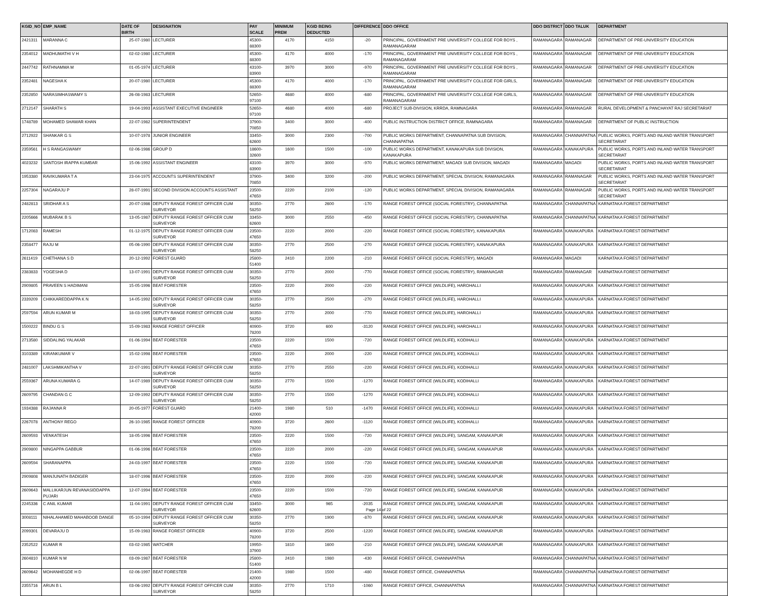| KGID_NO | EMP_NAME | DATE OF BIRTH | DESIGNATION | PAY SCALE | MINIMUM PREM | KGID BEING DEDUCTED | DIFFERENCE | DDO OFFICE | DDO DISTRICT | DDO TALUK | DEPARTMENT |
| --- | --- | --- | --- | --- | --- | --- | --- | --- | --- | --- | --- |
| 2421311 | MARANNA C | 25-07-1980 | LECTURER | 45300-88300 | 4170 | 4150 | -20 | PRINCIPAL, GOVERNMENT PRE UNIVERSITY COLLEGE FOR BOYS , RAMANAGARAM | RAMANAGARA | RAMANAGAR | DEPARTMENT OF PRE-UNIVERSITY EDUCATION |
| 2354012 | MADHUMATHI V H | 02-02-1980 | LECTURER | 45300-88300 | 4170 | 4000 | -170 | PRINCIPAL, GOVERNMENT PRE UNIVERSITY COLLEGE FOR BOYS , RAMANAGARAM | RAMANAGARA | RAMANAGAR | DEPARTMENT OF PRE-UNIVERSITY EDUCATION |
| 2447742 | RATHNAMMA M | 01-05-1974 | LECTURER | 43100-83900 | 3970 | 3000 | -970 | PRINCIPAL, GOVERNMENT PRE UNIVERSITY COLLEGE FOR BOYS , RAMANAGARAM | RAMANAGARA | RAMANAGAR | DEPARTMENT OF PRE-UNIVERSITY EDUCATION |
| 2352481 | NAGESHA K | 20-07-1980 | LECTURER | 45300-88300 | 4170 | 4000 | -170 | PRINCIPAL, GOVERNMENT PRE UNIVERSITY COLLEGE FOR GIRLS, RAMANAGARAM | RAMANAGARA | RAMANAGAR | DEPARTMENT OF PRE-UNIVERSITY EDUCATION |
| 2352850 | NARASIMHASWAMY S | 26-08-1983 | LECTURER | 52650-97100 | 4680 | 4000 | -680 | PRINCIPAL, GOVERNMENT PRE UNIVERSITY COLLEGE FOR GIRLS, RAMANAGARAM | RAMANAGARA | RAMANAGAR | DEPARTMENT OF PRE-UNIVERSITY EDUCATION |
| 2712147 | SHARATH S | 19-04-1993 | ASSISTANT EXECUTIVE ENGINEER | 52650-97100 | 4680 | 4000 | -680 | PROJECT SUB-DIVISION, KRRDA, RAMNAGARA | RAMANAGARA | RAMANAGAR | RURAL DEVELOPMENT & PANCHAYAT RAJ SECRETARIAT |
| 1748789 | MOHAMED SHAWAR KHAN | 22-07-1982 | SUPERINTENDENT | 37900-70850 | 3400 | 3000 | -400 | PUBLIC INSTRUCTION DISTRICT OFFICE, RAMNAGARA | RAMANAGARA | RAMANAGAR | DEPARTMENT OF PUBLIC INSTRUCTION |
| 2712922 | SHANKAR G S | 10-07-1978 | JUNIOR ENGINEER | 33450-62600 | 3000 | 2300 | -700 | PUBLIC WORKS DEPARTMENT, CHANNAPATNA SUB DIVISION, CHANNAPATNA | RAMANAGARA | CHANNAPATNA | PUBLIC WORKS, PORTS AND INLAND WATER TRANSPORT SECRETARIAT |
| 2359561 | H S RANGASWAMY | 02-06-1986 | GROUP D | 18600-32600 | 1600 | 1500 | -100 | PUBLIC WORKS DEPARTMENT, KANAKAPURA SUB DIVISION, KANAKAPURA | RAMANAGARA | KANAKAPURA | PUBLIC WORKS, PORTS AND INLAND WATER TRANSPORT SECRETARIAT |
| 4023232 | SANTOSH IRAPPA KUMBAR | 15-06-1992 | ASSISTANT ENGINEER | 43100-83900 | 3970 | 3000 | -970 | PUBLIC WORKS DEPARTMENT, MAGADI SUB DIVISION, MAGADI | RAMANAGARA | MAGADI | PUBLIC WORKS, PORTS AND INLAND WATER TRANSPORT SECRETARIAT |
| 1953380 | RAVIKUMARA T A | 23-04-1975 | ACCOUNTS SUPERINTENDENT | 37900-70850 | 3400 | 3200 | -200 | PUBLIC WORKS DEPARTMENT, SPECIAL DIVISION, RAMANAGARA | RAMANAGARA | RAMANAGAR | PUBLIC WORKS, PORTS AND INLAND WATER TRANSPORT SECRETARIAT |
| 2257304 | NAGARAJU P | 28-07-1991 | SECOND DIVISION ACCOUNTS ASSISTANT | 23500-47650 | 2220 | 2100 | -120 | PUBLIC WORKS DEPARTMENT, SPECIAL DIVISION, RAMANAGARA | RAMANAGARA | RAMANAGAR | PUBLIC WORKS, PORTS AND INLAND WATER TRANSPORT SECRETARIAT |
| 2482813 | SRIDHAR A S | 20-07-1986 | DEPUTY RANGE FOREST OFFICER CUM SURVEYOR | 30350-58250 | 2770 | 2600 | -170 | RANGE FOREST OFFICE (SOCIAL FORESTRY), CHANNAPATNA | RAMANAGARA | CHANNAPATNA | KARNATAKA FOREST DEPARTMENT |
| 2205666 | MUBARAK B S | 13-05-1987 | DEPUTY RANGE FOREST OFFICER CUM SURVEYOR | 33450-62600 | 3000 | 2550 | -450 | RANGE FOREST OFFICE (SOCIAL FORESTRY), CHANNAPATNA | RAMANAGARA | CHANNAPATNA | KARNATAKA FOREST DEPARTMENT |
| 1712083 | RAMESH | 01-12-1975 | DEPUTY RANGE FOREST OFFICER CUM SURVEYOR | 23500-47650 | 2220 | 2000 | -220 | RANGE FOREST OFFICE (SOCIAL FORESTRY), KANAKAPURA | RAMANAGARA | KANAKAPURA | KARNATAKA FOREST DEPARTMENT |
| 2358477 | RAJU M | 05-06-1990 | DEPUTY RANGE FOREST OFFICER CUM SURVEYOR | 30350-58250 | 2770 | 2500 | -270 | RANGE FOREST OFFICE (SOCIAL FORESTRY), KANAKAPURA | RAMANAGARA | KANAKAPURA | KARNATAKA FOREST DEPARTMENT |
| 2611419 | CHETHANA S D | 20-12-1992 | FOREST GUARD | 25800-51400 | 2410 | 2200 | -210 | RANGE FOREST OFFICE (SOCIAL FORESTRY), MAGADI | RAMANAGARA | MAGADI | KARNATAKA FOREST DEPARTMENT |
| 2383833 | YOGESHA D | 13-07-1991 | DEPUTY RANGE FOREST OFFICER CUM SURVEYOR | 30350-58250 | 2770 | 2000 | -770 | RANGE FOREST OFFICE (SOCIAL FORESTRY), RAMANAGAR | RAMANAGARA | RAMANAGAR | KARNATAKA FOREST DEPARTMENT |
| 2909805 | PRAVEEN S HADIMANI | 15-05-1996 | BEAT FORESTER | 23500-47650 | 2220 | 2000 | -220 | RANGE FOREST OFFICE (WILDLIFE), HAROHALLI | RAMANAGARA | KANAKAPURA | KARNATAKA FOREST DEPARTMENT |
| 2339209 | CHIKKAREDDAPPA K N | 14-05-1992 | DEPUTY RANGE FOREST OFFICER CUM SURVEYOR | 30350-58250 | 2770 | 2500 | -270 | RANGE FOREST OFFICE (WILDLIFE), HAROHALLI | RAMANAGARA | KANAKAPURA | KARNATAKA FOREST DEPARTMENT |
| 2597594 | ARUN KUMAR M | 18-03-1995 | DEPUTY RANGE FOREST OFFICER CUM SURVEYOR | 30350-58250 | 2770 | 2000 | -770 | RANGE FOREST OFFICE (WILDLIFE), HAROHALLI | RAMANAGARA | KANAKAPURA | KARNATAKA FOREST DEPARTMENT |
| 1500222 | BINDU G S | 15-09-1983 | RANGE FOREST OFFICER | 40900-78200 | 3720 | 600 | -3120 | RANGE FOREST OFFICE (WILDLIFE), HAROHALLI | RAMANAGARA | KANAKAPURA | KARNATAKA FOREST DEPARTMENT |
| 2713580 | SIDDALING YALAKAR | 01-06-1994 | BEAT FORESTER | 23500-47650 | 2220 | 1500 | -720 | RANGE FOREST OFFICE (WILDLIFE), KODIHALLI | RAMANAGARA | KANAKAPURA | KARNATAKA FOREST DEPARTMENT |
| 3103389 | KIRANKUMAR V | 15-02-1998 | BEAT FORESTER | 23500-47650 | 2220 | 2000 | -220 | RANGE FOREST OFFICE (WILDLIFE), KODIHALLI | RAMANAGARA | KANAKAPURA | KARNATAKA FOREST DEPARTMENT |
| 2481007 | LAKSHMIKANTHA V | 22-07-1991 | DEPUTY RANGE FOREST OFFICER CUM SURVEYOR | 30350-58250 | 2770 | 2550 | -220 | RANGE FOREST OFFICE (WILDLIFE), KODIHALLI | RAMANAGARA | KANAKAPURA | KARNATAKA FOREST DEPARTMENT |
| 2559367 | ARUNA KUMARA G | 14-07-1989 | DEPUTY RANGE FOREST OFFICER CUM SURVEYOR | 30350-58250 | 2770 | 1500 | -1270 | RANGE FOREST OFFICE (WILDLIFE), KODIHALLI | RAMANAGARA | KANAKAPURA | KARNATAKA FOREST DEPARTMENT |
| 2609795 | CHANDAN G C | 12-09-1992 | DEPUTY RANGE FOREST OFFICER CUM SURVEYOR | 30350-58250 | 2770 | 1500 | -1270 | RANGE FOREST OFFICE (WILDLIFE), KODIHALLI | RAMANAGARA | KANAKAPURA | KARNATAKA FOREST DEPARTMENT |
| 1934388 | RAJANNA R | 20-05-1977 | FOREST GUARD | 21400-42000 | 1980 | 510 | -1470 | RANGE FOREST OFFICE (WILDLIFE), KODIHALLI | RAMANAGARA | KANAKAPURA | KARNATAKA FOREST DEPARTMENT |
| 2267078 | ANTHONY REGO | 26-10-1985 | RANGE FOREST OFFICER | 40900-78200 | 3720 | 2600 | -1120 | RANGE FOREST OFFICE (WILDLIFE), KODIHALLI | RAMANAGARA | KANAKAPURA | KARNATAKA FOREST DEPARTMENT |
| 2609593 | VENKATESH | 18-05-1996 | BEAT FORESTER | 23500-47650 | 2220 | 1500 | -720 | RANGE FOREST OFFICE (WILDLIFE), SANGAM, KANAKAPUR | RAMANAGARA | KANAKAPURA | KARNATAKA FOREST DEPARTMENT |
| 2909800 | NINGAPPA GABBUR | 01-06-1996 | BEAT FORESTER | 23500-47650 | 2220 | 2000 | -220 | RANGE FOREST OFFICE (WILDLIFE), SANGAM, KANAKAPUR | RAMANAGARA | KANAKAPURA | KARNATAKA FOREST DEPARTMENT |
| 2609594 | SHARANAPPA | 24-03-1997 | BEAT FORESTER | 23500-47650 | 2220 | 1500 | -720 | RANGE FOREST OFFICE (WILDLIFE), SANGAM, KANAKAPUR | RAMANAGARA | KANAKAPURA | KARNATAKA FOREST DEPARTMENT |
| 2909808 | MANJUNATH BADIGER | 18-07-1996 | BEAT FORESTER | 23500-47650 | 2220 | 2000 | -220 | RANGE FOREST OFFICE (WILDLIFE), SANGAM, KANAKAPUR | RAMANAGARA | KANAKAPURA | KARNATAKA FOREST DEPARTMENT |
| 2609643 | MALLIKARJUN REVANASIDDAPPA PUJARI | 12-07-1994 | BEAT FORESTER | 23500-47650 | 2220 | 1500 | -720 | RANGE FOREST OFFICE (WILDLIFE), SANGAM, KANAKAPUR | RAMANAGARA | KANAKAPURA | KARNATAKA FOREST DEPARTMENT |
| 2245336 | C ANIL KUMAR | 11-04-1991 | DEPUTY RANGE FOREST OFFICER CUM SURVEYOR | 33450-62600 | 3000 | 965 | -2035 | RANGE FOREST OFFICE (WILDLIFE), SANGAM, KANAKAPUR | RAMANAGARA | KANAKAPURA | KARNATAKA FOREST DEPARTMENT |
| 3008111 | NIHALAHAMED MAHABOOB DANGE | 05-10-1994 | DEPUTY RANGE FOREST OFFICER CUM SURVEYOR | 30350-58250 | 2770 | 1900 | -870 | RANGE FOREST OFFICE (WILDLIFE), SANGAM, KANAKAPUR | RAMANAGARA | KANAKAPURA | KARNATAKA FOREST DEPARTMENT |
| 2099301 | DEVARAJU D | 15-09-1983 | RANGE FOREST OFFICER | 40900-78200 | 3720 | 2500 | -1220 | RANGE FOREST OFFICE (WILDLIFE), SANGAM, KANAKAPUR | RAMANAGARA | KANAKAPURA | KARNATAKA FOREST DEPARTMENT |
| 2352522 | KUMAR R | 03-02-1985 | WATCHER | 19950-37900 | 1810 | 1600 | -210 | RANGE FOREST OFFICE (WILDLIFE), SANGAM, KANAKAPUR | RAMANAGARA | KANAKAPURA | KARNATAKA FOREST DEPARTMENT |
| 2604810 | KUMAR N M | 03-09-1987 | BEAT FORESTER | 25800-51400 | 2410 | 1980 | -430 | RANGE FOREST OFFICE, CHANNAPATNA | RAMANAGARA | CHANNAPATNA | KARNATAKA FOREST DEPARTMENT |
| 2609642 | MOHANHEGDE H D | 02-06-1997 | BEAT FORESTER | 21400-42000 | 1980 | 1500 | -480 | RANGE FOREST OFFICE, CHANNAPATNA | RAMANAGARA | CHANNAPATNA | KARNATAKA FOREST DEPARTMENT |
| 2355716 | ARUN B L | 03-06-1992 | DEPUTY RANGE FOREST OFFICER CUM SURVEYOR | 30350-58250 | 2770 | 1710 | -1060 | RANGE FOREST OFFICE, CHANNAPATNA | RAMANAGARA | CHANNAPATNA | KARNATAKA FOREST DEPARTMENT |
Page 14 of 22